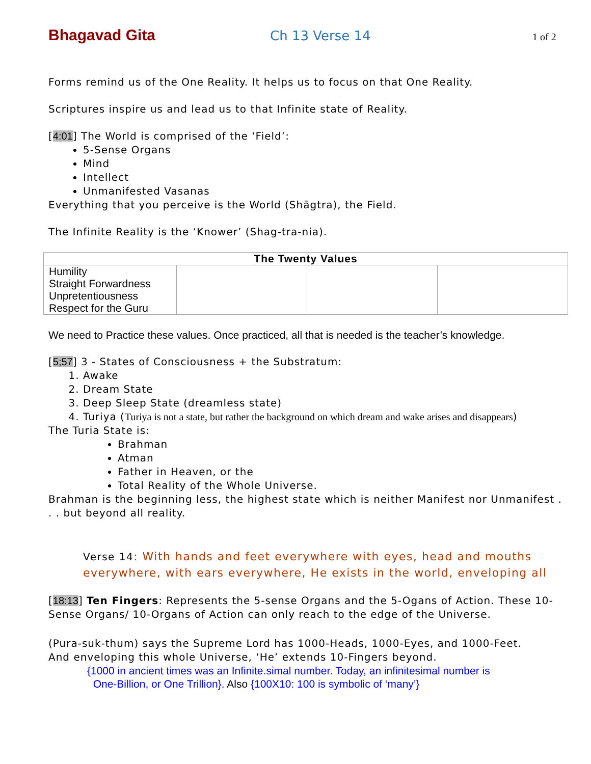Bhagavad Gita Ch 13 Verse 14 1 of 2
Forms remind us of the One Reality. It helps us to focus on that One Reality.
Scriptures inspire us and lead us to that Infinite state of Reality.
[4:01] The World is comprised of the ‘Field’:
5-Sense Organs
Mind
Intellect
Unmanifested Vasanas
Everything that you perceive is the World (Shāgtra), the Field.
The Infinite Reality is the ‘Knower’ (Shag-tra-nia).
| The Twenty Values | | | |
| --- | --- | --- | --- |
| Humility Straight Forwardness Unpretentiousness Respect for the Guru | | | |
We need to Practice these values. Once practiced, all that is needed is the teacher’s knowledge.
[5;57] 3 - States of Consciousness + the Substratum:
1. Awake
2. Dream State
3. Deep Sleep State (dreamless state)
4. Turiya (Turiya is not a state, but rather the background on which dream and wake arises and disappears)
The Turia State is:
Brahman
Atman
Father in Heaven, or the
Total Reality of the Whole Universe.
Brahman is the beginning less, the highest state which is neither Manifest nor Unmanifest . . . but beyond all reality.
Verse 14: With hands and feet everywhere with eyes, head and mouths everywhere, with ears everywhere, He exists in the world, enveloping all
[18:13] Ten Fingers: Represents the 5-sense Organs and the 5-Ogans of Action. These 10-Sense Organs/ 10-Organs of Action can only reach to the edge of the Universe.
(Pura-suk-thum) says the Supreme Lord has 1000-Heads, 1000-Eyes, and 1000-Feet.
And enveloping this whole Universe, ‘He’ extends 10-Fingers beyond.
{1000 in ancient times was an Infinite.simal number. Today, an infinitesimal number is
One-Billion, or One Trillion}. Also {100X10: 100 is symbolic of ‘many’}